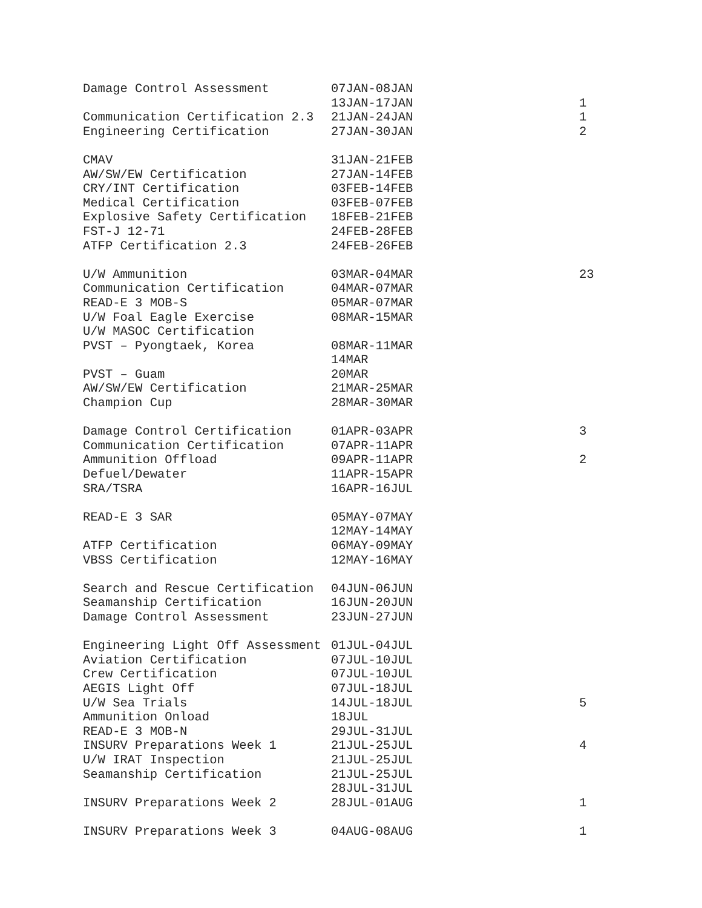| Damage Control Assessment | 07JAN-08JAN | |
| | 13JAN-17JAN | 1 |
| Communication Certification 2.3 | 21JAN-24JAN | 1 |
| Engineering Certification | 27JAN-30JAN | 2 |
| CMAV | 31JAN-21FEB | |
| AW/SW/EW Certification | 27JAN-14FEB | |
| CRY/INT Certification | 03FEB-14FEB | |
| Medical Certification | 03FEB-07FEB | |
| Explosive Safety Certification | 18FEB-21FEB | |
| FST-J 12-71 | 24FEB-28FEB | |
| ATFP Certification 2.3 | 24FEB-26FEB | |
| U/W Ammunition | 03MAR-04MAR | 23 |
| Communication Certification | 04MAR-07MAR | |
| READ-E 3 MOB-S | 05MAR-07MAR | |
| U/W Foal Eagle Exercise | 08MAR-15MAR | |
| U/W MASOC Certification | | |
| PVST – Pyongtaek, Korea | 08MAR-11MAR | |
| | 14MAR | |
| PVST – Guam | 20MAR | |
| AW/SW/EW Certification | 21MAR-25MAR | |
| Champion Cup | 28MAR-30MAR | |
| Damage Control Certification | 01APR-03APR | 3 |
| Communication Certification | 07APR-11APR | |
| Ammunition Offload | 09APR-11APR | 2 |
| Defuel/Dewater | 11APR-15APR | |
| SRA/TSRA | 16APR-16JUL | |
| READ-E 3 SAR | 05MAY-07MAY | |
| | 12MAY-14MAY | |
| ATFP Certification | 06MAY-09MAY | |
| VBSS Certification | 12MAY-16MAY | |
| Search and Rescue Certification | 04JUN-06JUN | |
| Seamanship Certification | 16JUN-20JUN | |
| Damage Control Assessment | 23JUN-27JUN | |
| Engineering Light Off Assessment | 01JUL-04JUL | |
| Aviation Certification | 07JUL-10JUL | |
| Crew Certification | 07JUL-10JUL | |
| AEGIS Light Off | 07JUL-18JUL | |
| U/W Sea Trials | 14JUL-18JUL | 5 |
| Ammunition Onload | 18JUL | |
| READ-E 3 MOB-N | 29JUL-31JUL | |
| INSURV Preparations Week 1 | 21JUL-25JUL | 4 |
| U/W IRAT Inspection | 21JUL-25JUL | |
| Seamanship Certification | 21JUL-25JUL | |
| | 28JUL-31JUL | |
| INSURV Preparations Week 2 | 28JUL-01AUG | 1 |
| INSURV Preparations Week 3 | 04AUG-08AUG | 1 |